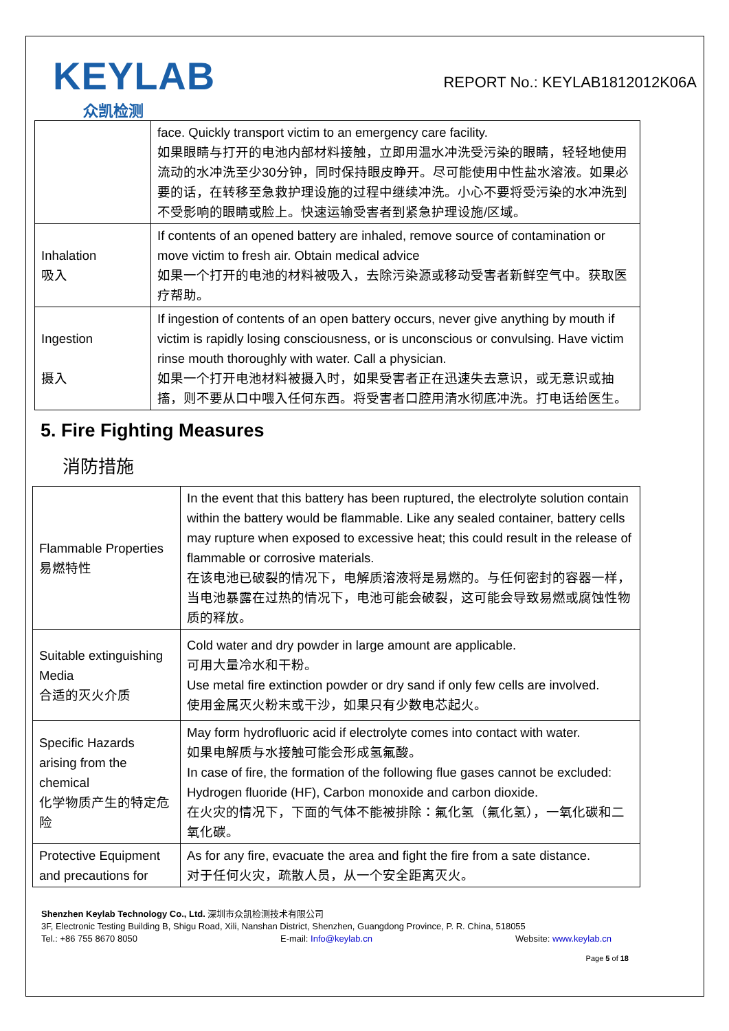KEYLAB
众凯检测
REPORT No.: KEYLAB1812012K06A
| | face. Quickly transport victim to an emergency care facility. 如果眼睛与打开的电池内部材料接触，立即用温水冲洗受污染的眼睛，轻轻地使用流动的水冲洗至少30分钟，同时保持眼皮睁开。尽可能使用中性盐水溶液。如果必要的话，在转移至急救护理设施的过程中继续冲洗。小心不要将受污染的水冲洗到不受影响的眼睛或脸上。快速运输受害者到紧急护理设施/区域。 |
| Inhalation 吸入 | If contents of an opened battery are inhaled, remove source of contamination or move victim to fresh air. Obtain medical advice 如果一个打开的电池的材料被吸入，去除污染源或移动受害者新鲜空气中。获取医疗帮助。 |
| Ingestion 摄入 | If ingestion of contents of an open battery occurs, never give anything by mouth if victim is rapidly losing consciousness, or is unconscious or convulsing. Have victim rinse mouth thoroughly with water. Call a physician. 如果一个打开电池材料被摄入时，如果受害者正在迅速失去意识，或无意识或抽搐，则不要从口中喂入任何东西。将受害者口腔用清水彻底冲洗。打电话给医生。 |
5. Fire Fighting Measures
消防措施
| Flammable Properties 易燃特性 | In the event that this battery has been ruptured, the electrolyte solution contain within the battery would be flammable. Like any sealed container, battery cells may rupture when exposed to excessive heat; this could result in the release of flammable or corrosive materials. 在该电池已破裂的情况下，电解质溶液将是易燃的。与任何密封的容器一样，当电池暴露在过热的情况下，电池可能会破裂，这可能会导致易燃或腐蚀性物质的释放。 |
| Suitable extinguishing Media 合适的灭火介质 | Cold water and dry powder in large amount are applicable. 可用大量冷水和干粉。 Use metal fire extinction powder or dry sand if only few cells are involved. 使用金属灭火粉末或干沙，如果只有少数电芯起火。 |
| Specific Hazards arising from the chemical 化学物质产生的特定危险 | May form hydrofluoric acid if electrolyte comes into contact with water. 如果电解质与水接触可能会形成氢氟酸。 In case of fire, the formation of the following flue gases cannot be excluded: Hydrogen fluoride (HF), Carbon monoxide and carbon dioxide. 在火灾的情况下，下面的气体不能被排除：氟化氢（氟化氢），一氧化碳和二氧化碳。 |
| Protective Equipment and precautions for | As for any fire, evacuate the area and fight the fire from a sate distance. 对于任何火灾，疏散人员，从一个安全距离灭火。 |
Shenzhen Keylab Technology Co., Ltd. 深圳市众凯检测技术有限公司
3F, Electronic Testing Building B, Shigu Road, Xili, Nanshan District, Shenzhen, Guangdong Province, P. R. China, 518055
Tel.: +86 755 8670 8050 E-mail: Info@keylab.cn Website: www.keylab.cn
Page 5 of 18